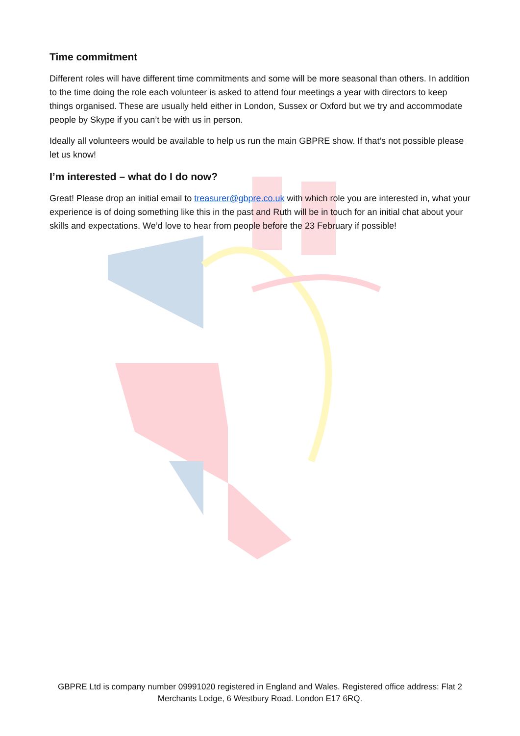Time commitment
Different roles will have different time commitments and some will be more seasonal than others. In addition to the time doing the role each volunteer is asked to attend four meetings a year with directors to keep things organised. These are usually held either in London, Sussex or Oxford but we try and accommodate people by Skype if you can’t be with us in person.
Ideally all volunteers would be available to help us run the main GBPRE show. If that’s not possible please let us know!
I’m interested – what do I do now?
Great! Please drop an initial email to treasurer@gbpre.co.uk with which role you are interested in, what your experience is of doing something like this in the past and Ruth will be in touch for an initial chat about your skills and expectations. We’d love to hear from people before the 23 February if possible!
GBPRE Ltd is company number 09991020 registered in England and Wales. Registered office address: Flat 2 Merchants Lodge, 6 Westbury Road. London E17 6RQ.